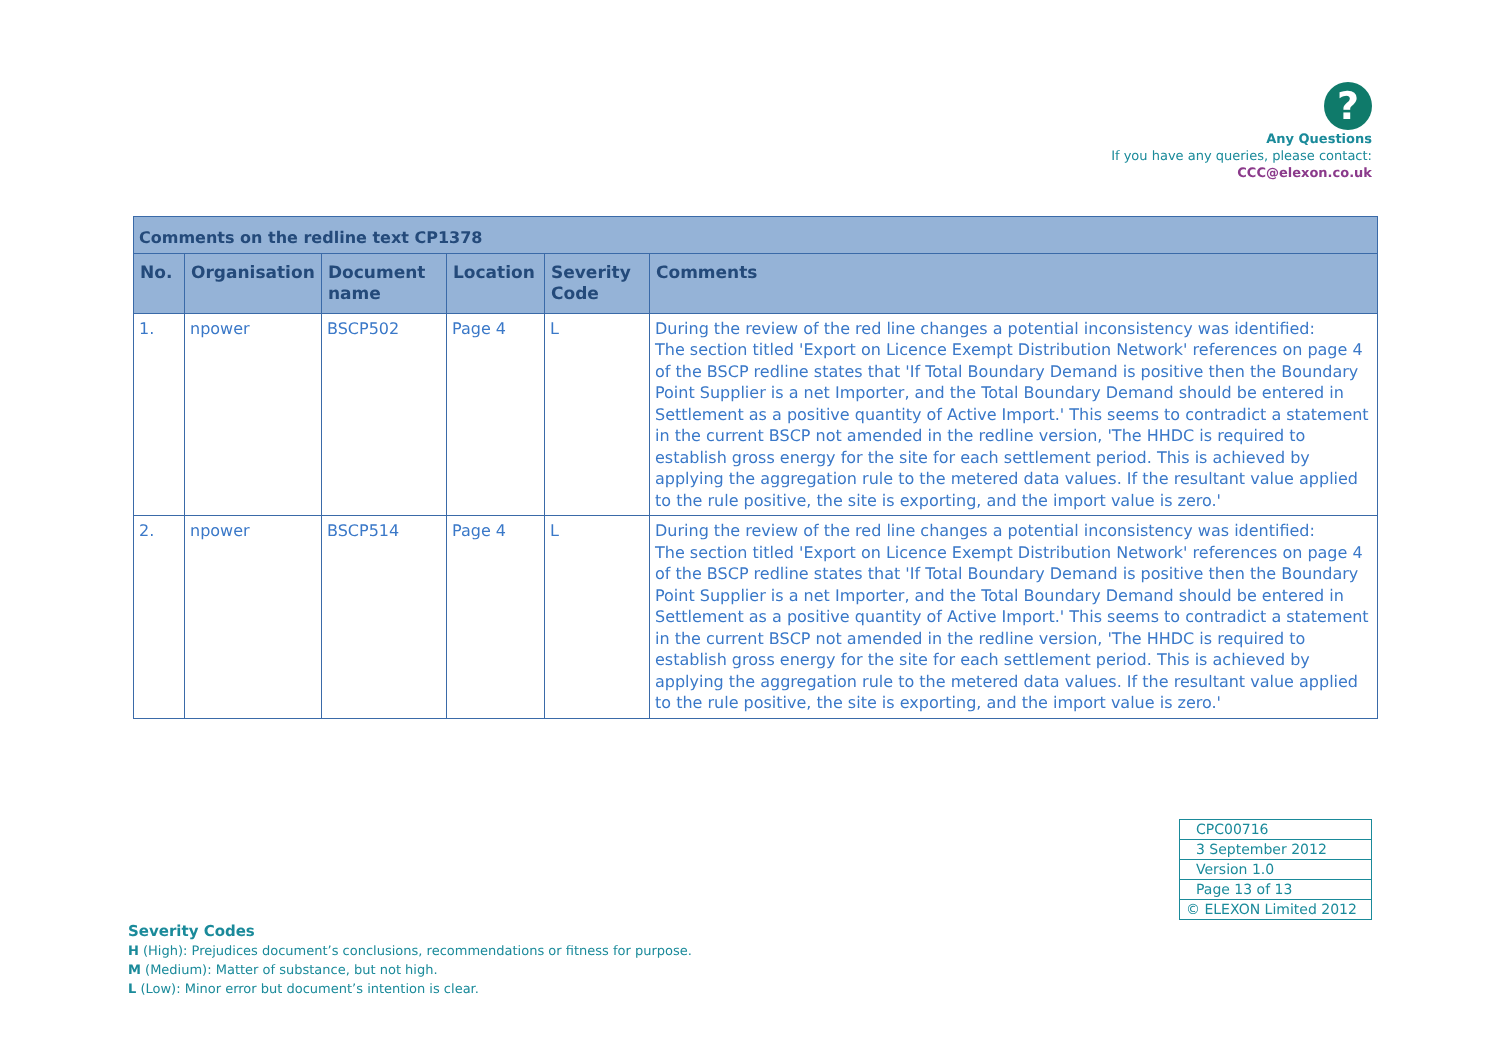?
Any Questions
If you have any queries, please contact:
CCC@elexon.co.uk
| Comments on the redline text CP1378 | | | | | |
| --- | --- | --- | --- | --- | --- |
| No. | Organisation | Document name | Location | Severity Code | Comments |
| 1. | npower | BSCP502 | Page 4 | L | During the review of the red line changes a potential inconsistency was identified: The section titled 'Export on Licence Exempt Distribution Network' references on page 4 of the BSCP redline states that 'If Total Boundary Demand is positive then the Boundary Point Supplier is a net Importer, and the Total Boundary Demand should be entered in Settlement as a positive quantity of Active Import.' This seems to contradict a statement in the current BSCP not amended in the redline version, 'The HHDC is required to establish gross energy for the site for each settlement period. This is achieved by applying the aggregation rule to the metered data values. If the resultant value applied to the rule positive, the site is exporting, and the import value is zero.' |
| 2. | npower | BSCP514 | Page 4 | L | During the review of the red line changes a potential inconsistency was identified: The section titled 'Export on Licence Exempt Distribution Network' references on page 4 of the BSCP redline states that 'If Total Boundary Demand is positive then the Boundary Point Supplier is a net Importer, and the Total Boundary Demand should be entered in Settlement as a positive quantity of Active Import.' This seems to contradict a statement in the current BSCP not amended in the redline version, 'The HHDC is required to establish gross energy for the site for each settlement period. This is achieved by applying the aggregation rule to the metered data values. If the resultant value applied to the rule positive, the site is exporting, and the import value is zero.' |
| CPC00716 |
| 3 September 2012 |
| Version 1.0 |
| Page 13 of 13 |
| © ELEXON Limited 2012 |
Severity Codes
H (High): Prejudices document’s conclusions, recommendations or fitness for purpose.
M (Medium): Matter of substance, but not high.
L (Low): Minor error but document’s intention is clear.